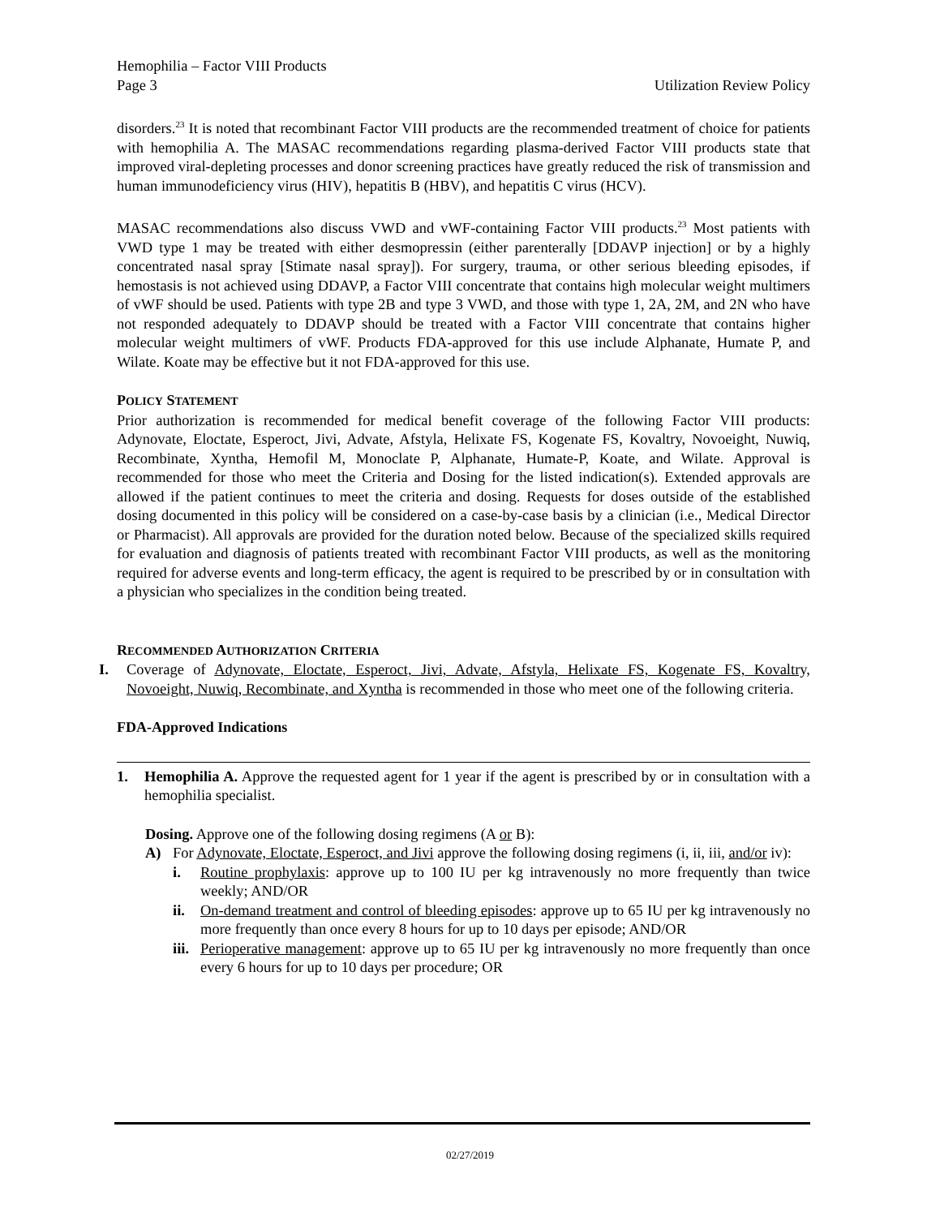Hemophilia – Factor VIII Products
Page 3
Utilization Review Policy
disorders.<sup>23</sup> It is noted that recombinant Factor VIII products are the recommended treatment of choice for patients with hemophilia A. The MASAC recommendations regarding plasma-derived Factor VIII products state that improved viral-depleting processes and donor screening practices have greatly reduced the risk of transmission and human immunodeficiency virus (HIV), hepatitis B (HBV), and hepatitis C virus (HCV).
MASAC recommendations also discuss VWD and vWF-containing Factor VIII products.<sup>23</sup> Most patients with VWD type 1 may be treated with either desmopressin (either parenterally [DDAVP injection] or by a highly concentrated nasal spray [Stimate nasal spray]). For surgery, trauma, or other serious bleeding episodes, if hemostasis is not achieved using DDAVP, a Factor VIII concentrate that contains high molecular weight multimers of vWF should be used. Patients with type 2B and type 3 VWD, and those with type 1, 2A, 2M, and 2N who have not responded adequately to DDAVP should be treated with a Factor VIII concentrate that contains higher molecular weight multimers of vWF. Products FDA-approved for this use include Alphanate, Humate P, and Wilate. Koate may be effective but it not FDA-approved for this use.
POLICY STATEMENT
Prior authorization is recommended for medical benefit coverage of the following Factor VIII products: Adynovate, Eloctate, Esperoct, Jivi, Advate, Afstyla, Helixate FS, Kogenate FS, Kovaltry, Novoeight, Nuwiq, Recombinate, Xyntha, Hemofil M, Monoclate P, Alphanate, Humate-P, Koate, and Wilate. Approval is recommended for those who meet the Criteria and Dosing for the listed indication(s). Extended approvals are allowed if the patient continues to meet the criteria and dosing. Requests for doses outside of the established dosing documented in this policy will be considered on a case-by-case basis by a clinician (i.e., Medical Director or Pharmacist). All approvals are provided for the duration noted below. Because of the specialized skills required for evaluation and diagnosis of patients treated with recombinant Factor VIII products, as well as the monitoring required for adverse events and long-term efficacy, the agent is required to be prescribed by or in consultation with a physician who specializes in the condition being treated.
RECOMMENDED AUTHORIZATION CRITERIA
I. Coverage of Adynovate, Eloctate, Esperoct, Jivi, Advate, Afstyla, Helixate FS, Kogenate FS, Kovaltry, Novoeight, Nuwiq, Recombinate, and Xyntha is recommended in those who meet one of the following criteria.
FDA-Approved Indications
1. Hemophilia A. Approve the requested agent for 1 year if the agent is prescribed by or in consultation with a hemophilia specialist.
Dosing. Approve one of the following dosing regimens (A or B):
A) For Adynovate, Eloctate, Esperoct, and Jivi approve the following dosing regimens (i, ii, iii, and/or iv):
i. Routine prophylaxis: approve up to 100 IU per kg intravenously no more frequently than twice weekly; AND/OR
ii. On-demand treatment and control of bleeding episodes: approve up to 65 IU per kg intravenously no more frequently than once every 8 hours for up to 10 days per episode; AND/OR
iii.
Perioperative management: approve up to 65 IU per kg intravenously no more frequently than once every 6 hours for up to 10 days per procedure; OR
02/27/2019